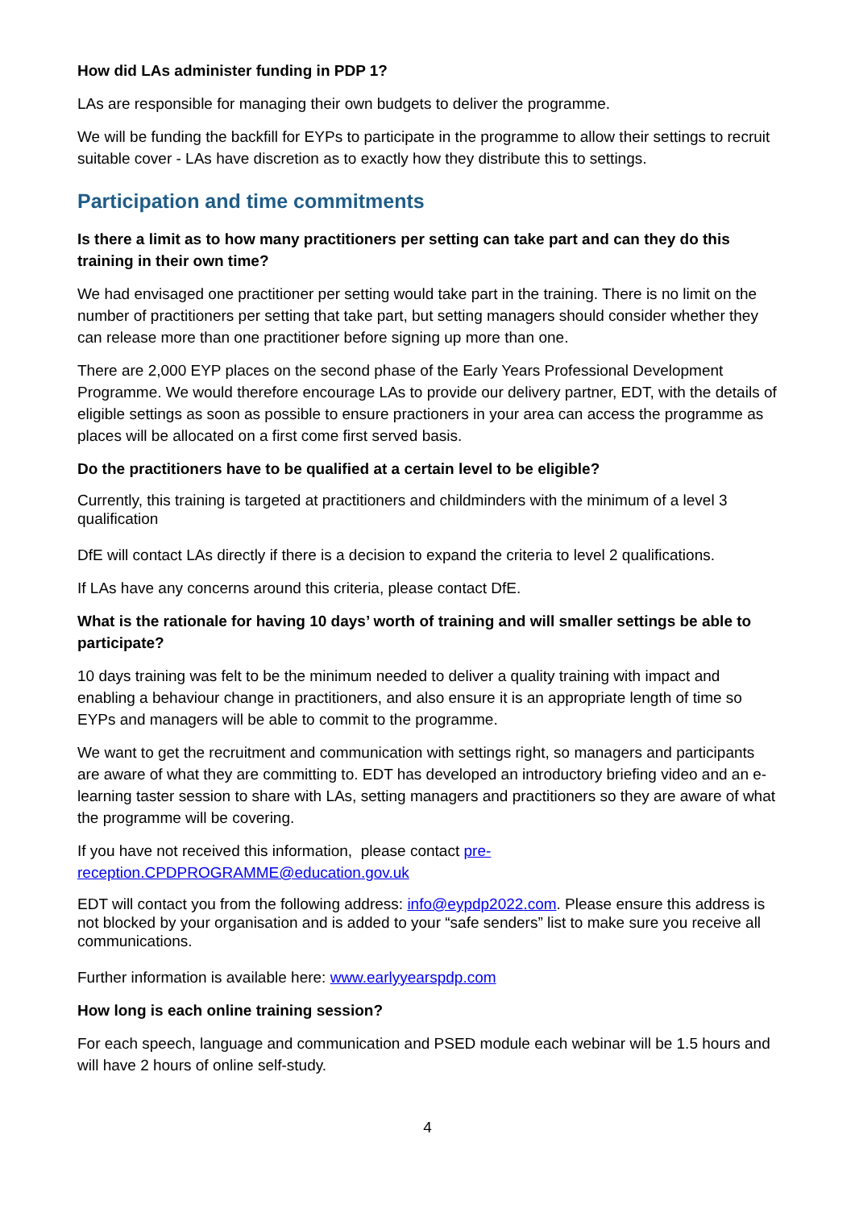How did LAs administer funding in PDP 1?
LAs are responsible for managing their own budgets to deliver the programme.
We will be funding the backfill for EYPs to participate in the programme to allow their settings to recruit suitable cover - LAs have discretion as to exactly how they distribute this to settings.
Participation and time commitments
Is there a limit as to how many practitioners per setting can take part and can they do this training in their own time?
We had envisaged one practitioner per setting would take part in the training. There is no limit on the number of practitioners per setting that take part, but setting managers should consider whether they can release more than one practitioner before signing up more than one.
There are 2,000 EYP places on the second phase of the Early Years Professional Development Programme. We would therefore encourage LAs to provide our delivery partner, EDT, with the details of eligible settings as soon as possible to ensure practioners in your area can access the programme as places will be allocated on a first come first served basis.
Do the practitioners have to be qualified at a certain level to be eligible?
Currently, this training is targeted at practitioners and childminders with the minimum of a level 3 qualification
DfE will contact LAs directly if there is a decision to expand the criteria to level 2 qualifications.
If LAs have any concerns around this criteria, please contact DfE.
What is the rationale for having 10 days’ worth of training and will smaller settings be able to participate?
10 days training was felt to be the minimum needed to deliver a quality training with impact and enabling a behaviour change in practitioners, and also ensure it is an appropriate length of time so EYPs and managers will be able to commit to the programme.
We want to get the recruitment and communication with settings right, so managers and participants are aware of what they are committing to. EDT has developed an introductory briefing video and an e-learning taster session to share with LAs, setting managers and practitioners so they are aware of what the programme will be covering.
If you have not received this information, please contact pre-
reception.CPDPROGRAMME@education.gov.uk
EDT will contact you from the following address: info@eypdp2022.com. Please ensure this address is not blocked by your organisation and is added to your “safe senders” list to make sure you receive all communications.
Further information is available here: www.earlyyearspdp.com
How long is each online training session?
For each speech, language and communication and PSED module each webinar will be 1.5 hours and will have 2 hours of online self-study.
4